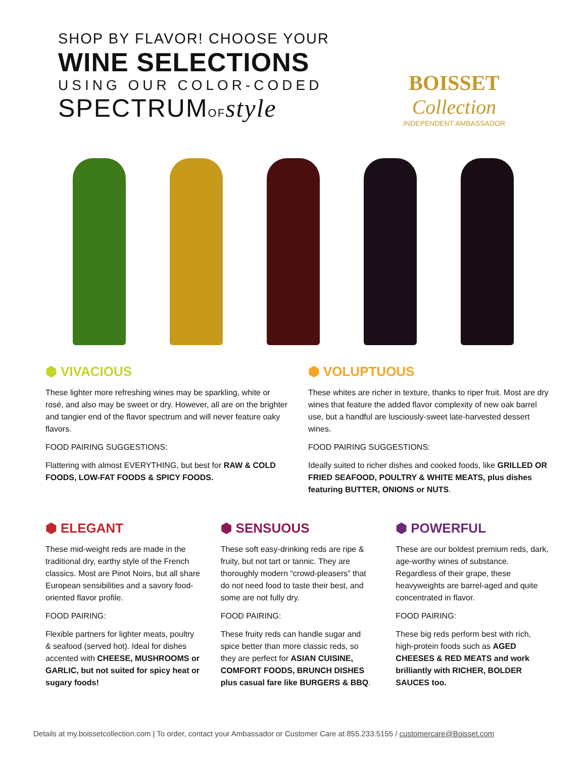SHOP BY FLAVOR! CHOOSE YOUR
WINE SELECTIONS
USING OUR COLOR-CODED
SPECTRUMOF style
BOISSET
Collection
INDEPENDENT AMBASSADOR
⬢ VIVACIOUS
These lighter more refreshing wines may be sparkling, white or rosé, and also may be sweet or dry. However, all are on the brighter and tangier end of the flavor spectrum and will never feature oaky flavors.
FOOD PAIRING SUGGESTIONS:
Flattering with almost EVERYTHING, but best for RAW & COLD FOODS, LOW-FAT FOODS & SPICY FOODS.
⬢ VOLUPTUOUS
These whites are richer in texture, thanks to riper fruit. Most are dry wines that feature the added flavor complexity of new oak barrel use, but a handful are lusciously-sweet late-harvested dessert wines.
FOOD PAIRING SUGGESTIONS:
Ideally suited to richer dishes and cooked foods, like GRILLED OR FRIED SEAFOOD, POULTRY & WHITE MEATS, plus dishes featuring BUTTER, ONIONS or NUTS.
⬢ ELEGANT
These mid-weight reds are made in the traditional dry, earthy style of the French classics. Most are Pinot Noirs, but all share European sensibilities and a savory food-oriented flavor profile.
FOOD PAIRING:
Flexible partners for lighter meats, poultry & seafood (served hot). Ideal for dishes accented with CHEESE, MUSHROOMS or GARLIC, but not suited for spicy heat or sugary foods!
⬢ SENSUOUS
These soft easy-drinking reds are ripe & fruity, but not tart or tannic. They are thoroughly modern “crowd-pleasers” that do not need food to taste their best, and some are not fully dry.
FOOD PAIRING:
These fruity reds can handle sugar and spice better than more classic reds, so they are perfect for ASIAN CUISINE, COMFORT FOODS, BRUNCH DISHES plus casual fare like BURGERS & BBQ.
⬢ POWERFUL
These are our boldest premium reds, dark, age-worthy wines of substance. Regardless of their grape, these heavyweights are barrel-aged and quite concentrated in flavor.
FOOD PAIRING:
These big reds perform best with rich, high-protein foods such as AGED CHEESES & RED MEATS and work brilliantly with RICHER, BOLDER SAUCES too.
Details at my.boissetcollection.com | To order, contact your Ambassador or Customer Care at 855.233.5155 / customercare@Boisset.com